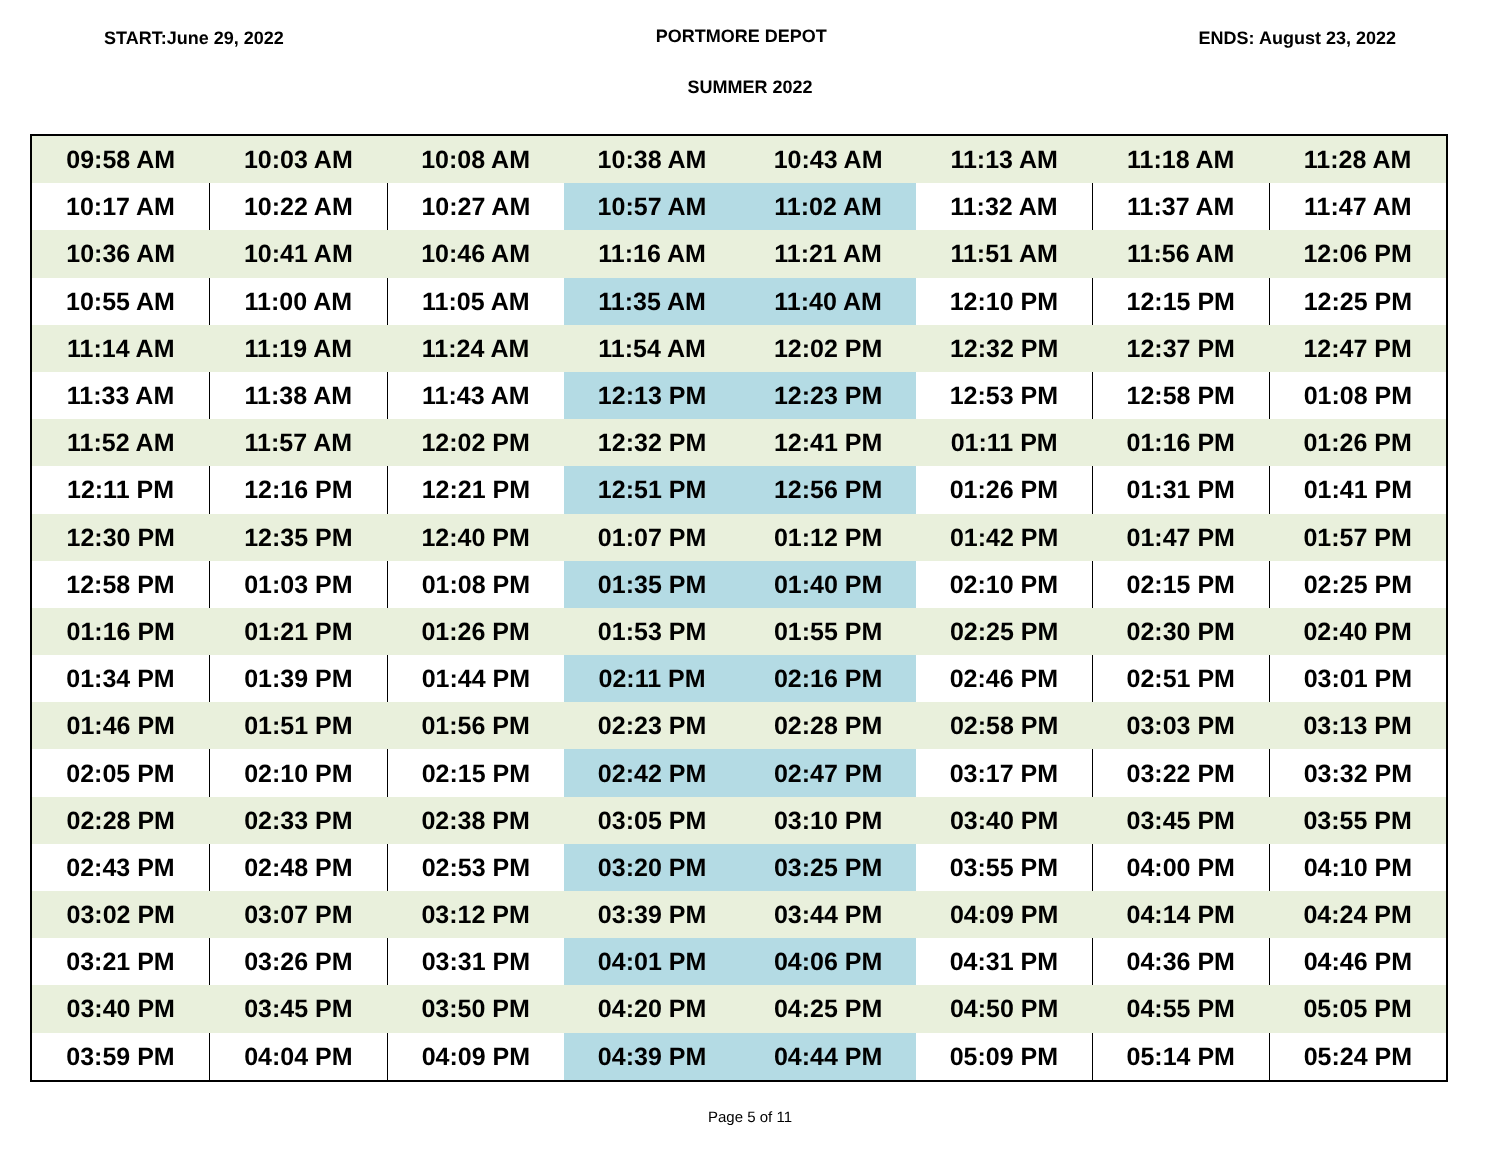START:June 29, 2022 PORTMORE DEPOT ENDS: August 23, 2022
SUMMER 2022
| 09:58 AM | 10:03 AM | 10:08 AM | 10:38 AM | 10:43 AM | 11:13 AM | 11:18 AM | 11:28 AM |
| 10:17 AM | 10:22 AM | 10:27 AM | 10:57 AM | 11:02 AM | 11:32 AM | 11:37 AM | 11:47 AM |
| 10:36 AM | 10:41 AM | 10:46 AM | 11:16 AM | 11:21 AM | 11:51 AM | 11:56 AM | 12:06 PM |
| 10:55 AM | 11:00 AM | 11:05 AM | 11:35 AM | 11:40 AM | 12:10 PM | 12:15 PM | 12:25 PM |
| 11:14 AM | 11:19 AM | 11:24 AM | 11:54 AM | 12:02 PM | 12:32 PM | 12:37 PM | 12:47 PM |
| 11:33 AM | 11:38 AM | 11:43 AM | 12:13 PM | 12:23 PM | 12:53 PM | 12:58 PM | 01:08 PM |
| 11:52 AM | 11:57 AM | 12:02 PM | 12:32 PM | 12:41 PM | 01:11 PM | 01:16 PM | 01:26 PM |
| 12:11 PM | 12:16 PM | 12:21 PM | 12:51 PM | 12:56 PM | 01:26 PM | 01:31 PM | 01:41 PM |
| 12:30 PM | 12:35 PM | 12:40 PM | 01:07 PM | 01:12 PM | 01:42 PM | 01:47 PM | 01:57 PM |
| 12:58 PM | 01:03 PM | 01:08 PM | 01:35 PM | 01:40 PM | 02:10 PM | 02:15 PM | 02:25 PM |
| 01:16 PM | 01:21 PM | 01:26 PM | 01:53 PM | 01:55 PM | 02:25 PM | 02:30 PM | 02:40 PM |
| 01:34 PM | 01:39 PM | 01:44 PM | 02:11 PM | 02:16 PM | 02:46 PM | 02:51 PM | 03:01 PM |
| 01:46 PM | 01:51 PM | 01:56 PM | 02:23 PM | 02:28 PM | 02:58 PM | 03:03 PM | 03:13 PM |
| 02:05 PM | 02:10 PM | 02:15 PM | 02:42 PM | 02:47 PM | 03:17 PM | 03:22 PM | 03:32 PM |
| 02:28 PM | 02:33 PM | 02:38 PM | 03:05 PM | 03:10 PM | 03:40 PM | 03:45 PM | 03:55 PM |
| 02:43 PM | 02:48 PM | 02:53 PM | 03:20 PM | 03:25 PM | 03:55 PM | 04:00 PM | 04:10 PM |
| 03:02 PM | 03:07 PM | 03:12 PM | 03:39 PM | 03:44 PM | 04:09 PM | 04:14 PM | 04:24 PM |
| 03:21 PM | 03:26 PM | 03:31 PM | 04:01 PM | 04:06 PM | 04:31 PM | 04:36 PM | 04:46 PM |
| 03:40 PM | 03:45 PM | 03:50 PM | 04:20 PM | 04:25 PM | 04:50 PM | 04:55 PM | 05:05 PM |
| 03:59 PM | 04:04 PM | 04:09 PM | 04:39 PM | 04:44 PM | 05:09 PM | 05:14 PM | 05:24 PM |
Page 5 of 11